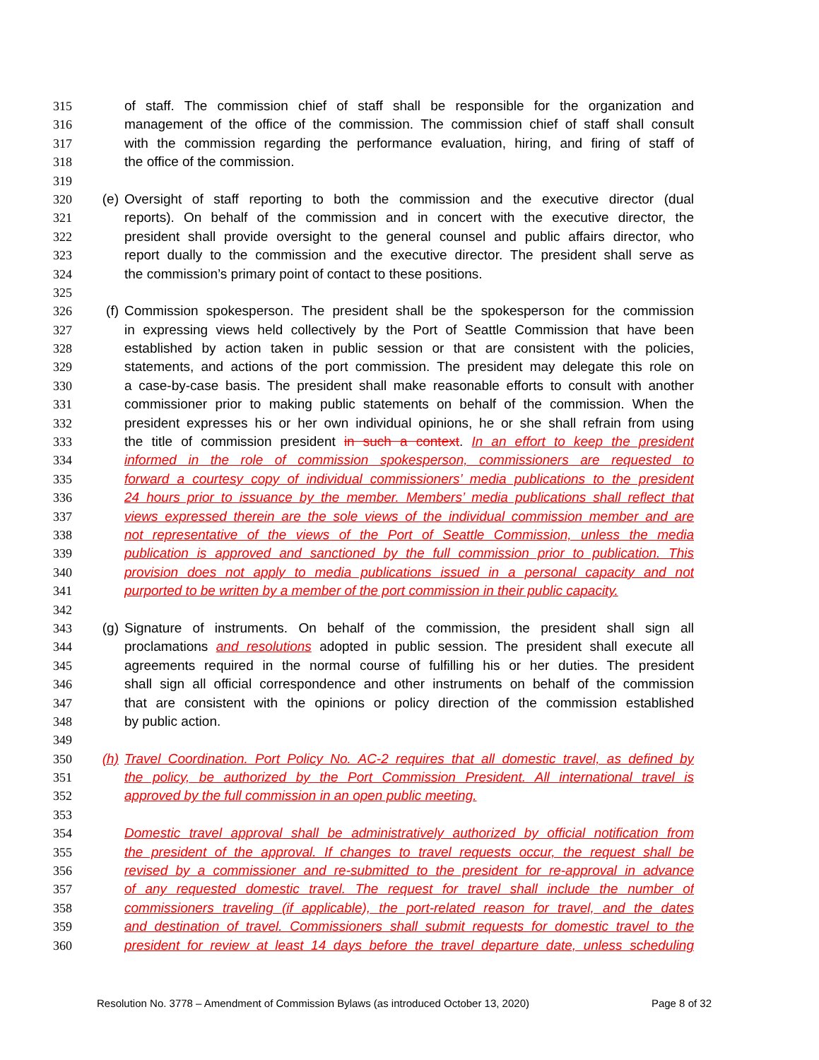315 of staff. The commission chief of staff shall be responsible for the organization and
316 management of the office of the commission. The commission chief of staff shall consult
317 with the commission regarding the performance evaluation, hiring, and firing of staff of
318 the office of the commission.
319
320 (e) Oversight of staff reporting to both the commission and the executive director (dual
321 reports). On behalf of the commission and in concert with the executive director, the
322 president shall provide oversight to the general counsel and public affairs director, who
323 report dually to the commission and the executive director. The president shall serve as
324 the commission’s primary point of contact to these positions.
325
326 (f) Commission spokesperson. The president shall be the spokesperson for the commission
327 in expressing views held collectively by the Port of Seattle Commission that have been
328 established by action taken in public session or that are consistent with the policies,
329 statements, and actions of the port commission. The president may delegate this role on
330 a case-by-case basis. The president shall make reasonable efforts to consult with another
331 commissioner prior to making public statements on behalf of the commission. When the
332 president expresses his or her own individual opinions, he or she shall refrain from using
333 the title of commission president in such a context. In an effort to keep the president
334 informed in the role of commission spokesperson, commissioners are requested to
335 forward a courtesy copy of individual commissioners’ media publications to the president
336 24 hours prior to issuance by the member. Members’ media publications shall reflect that
337 views expressed therein are the sole views of the individual commission member and are
338 not representative of the views of the Port of Seattle Commission, unless the media
339 publication is approved and sanctioned by the full commission prior to publication. This
340 provision does not apply to media publications issued in a personal capacity and not
341 purported to be written by a member of the port commission in their public capacity.
342
343 (g) Signature of instruments. On behalf of the commission, the president shall sign all
344 proclamations and resolutions adopted in public session. The president shall execute all
345 agreements required in the normal course of fulfilling his or her duties. The president
346 shall sign all official correspondence and other instruments on behalf of the commission
347 that are consistent with the opinions or policy direction of the commission established
348 by public action.
349
350 (h) Travel Coordination. Port Policy No. AC-2 requires that all domestic travel, as defined by
351 the policy, be authorized by the Port Commission President. All international travel is
352 approved by the full commission in an open public meeting.
353
354 Domestic travel approval shall be administratively authorized by official notification from
355 the president of the approval. If changes to travel requests occur, the request shall be
356 revised by a commissioner and re-submitted to the president for re-approval in advance
357 of any requested domestic travel. The request for travel shall include the number of
358 commissioners traveling (if applicable), the port-related reason for travel, and the dates
359 and destination of travel. Commissioners shall submit requests for domestic travel to the
360 president for review at least 14 days before the travel departure date, unless scheduling
Resolution No. 3778 – Amendment of Commission Bylaws (as introduced October 13, 2020) Page 8 of 32